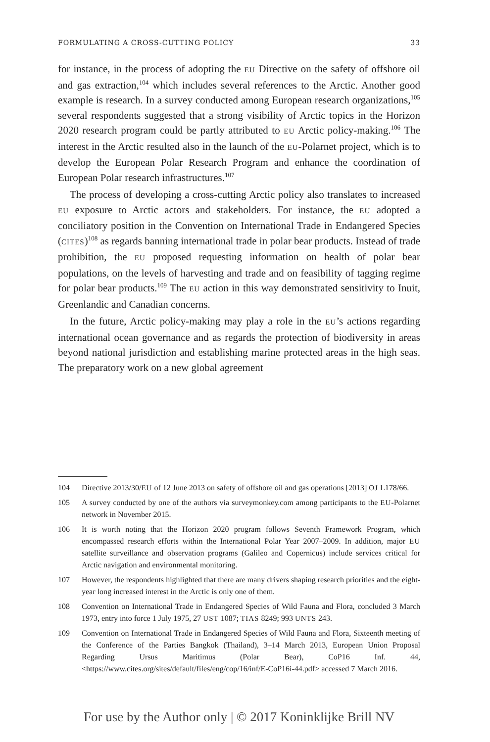FORMULATING A CROSS-CUTTING POLICY 33
for instance, in the process of adopting the EU Directive on the safety of offshore oil and gas extraction,<sup>104</sup> which includes several references to the Arctic. Another good example is research. In a survey conducted among European research organizations,<sup>105</sup> several respondents suggested that a strong visibility of Arctic topics in the Horizon 2020 research program could be partly attributed to EU Arctic policy-making.<sup>106</sup> The interest in the Arctic resulted also in the launch of the EU-Polarnet project, which is to develop the European Polar Research Program and enhance the coordination of European Polar research infrastructures.<sup>107</sup>
The process of developing a cross-cutting Arctic policy also translates to increased EU exposure to Arctic actors and stakeholders. For instance, the EU adopted a conciliatory position in the Convention on International Trade in Endangered Species (CITES)<sup>108</sup> as regards banning international trade in polar bear products. Instead of trade prohibition, the EU proposed requesting information on health of polar bear populations, on the levels of harvesting and trade and on feasibility of tagging regime for polar bear products.<sup>109</sup> The EU action in this way demonstrated sensitivity to Inuit, Greenlandic and Canadian concerns.
In the future, Arctic policy-making may play a role in the EU’s actions regarding international ocean governance and as regards the protection of biodiversity in areas beyond national jurisdiction and establishing marine protected areas in the high seas. The preparatory work on a new global agreement
104 Directive 2013/30/EU of 12 June 2013 on safety of offshore oil and gas operations [2013] OJ L178/66.
105 A survey conducted by one of the authors via surveymonkey.com among participants to the EU-Polarnet network in November 2015.
106 It is worth noting that the Horizon 2020 program follows Seventh Framework Program, which encompassed research efforts within the International Polar Year 2007–2009. In addition, major EU satellite surveillance and observation programs (Galileo and Copernicus) include services critical for Arctic navigation and environmental monitoring.
107 However, the respondents highlighted that there are many drivers shaping research priorities and the eight-year long increased interest in the Arctic is only one of them.
108 Convention on International Trade in Endangered Species of Wild Fauna and Flora, concluded 3 March 1973, entry into force 1 July 1975, 27 UST 1087; TIAS 8249; 993 UNTS 243.
109 Convention on International Trade in Endangered Species of Wild Fauna and Flora, Sixteenth meeting of the Conference of the Parties Bangkok (Thailand), 3–14 March 2013, European Union Proposal Regarding Ursus Maritimus (Polar Bear), CoP16 Inf. 44, <https://www.cites.org/sites/default/files/eng/cop/16/inf/E-CoP16i-44.pdf> accessed 7 March 2016.
For use by the Author only | © 2017 Koninklijke Brill NV